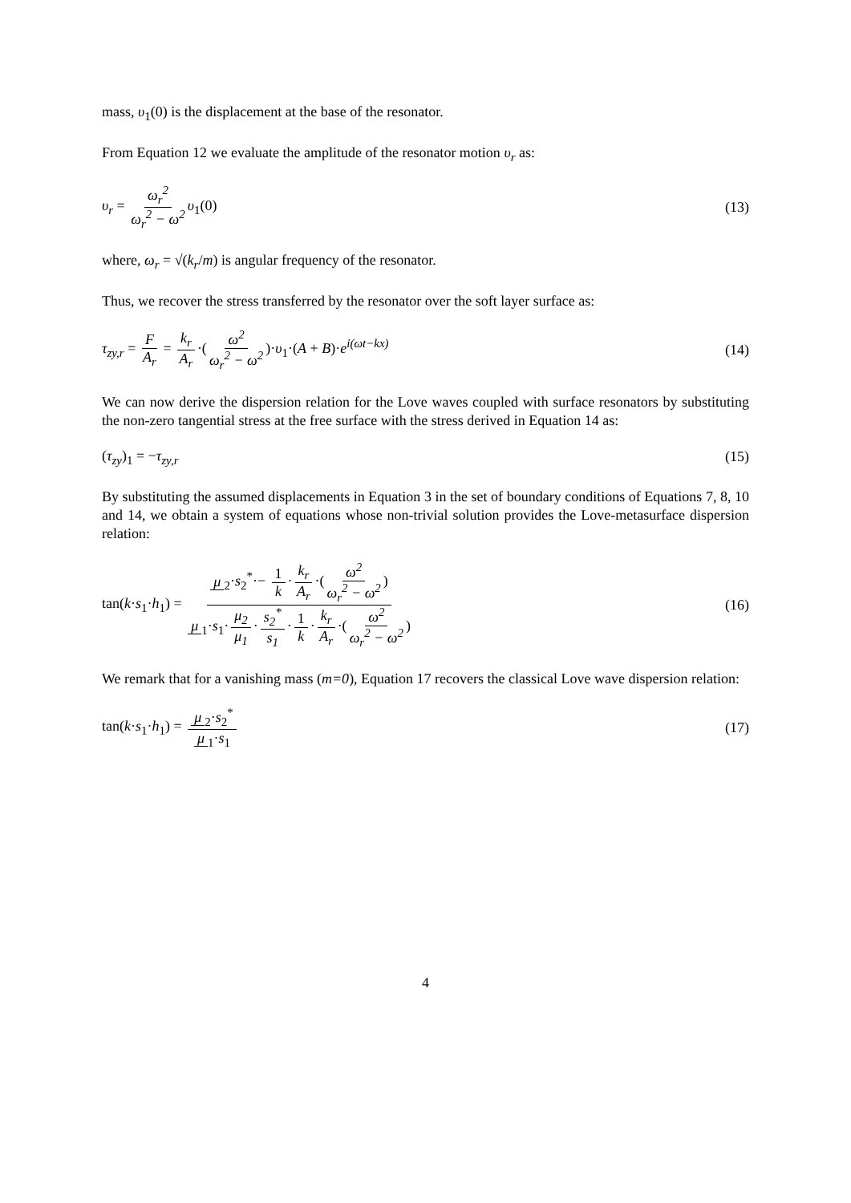mass, υ<sub>1</sub>(0) is the displacement at the base of the resonator.
From Equation 12 we evaluate the amplitude of the resonator motion υ<sub>r</sub> as:
υ<sub>r</sub> = ω<sub>r</sub><sup>2</sup> ω<sub>r</sub><sup>2</sup> − ω<sup>2</sup> υ<sub>1</sub>(0) (13)
where, ω<sub>r</sub> = √(k<sub>r</sub>/m) is angular frequency of the resonator.
Thus, we recover the stress transferred by the resonator over the soft layer surface as:
τ<sub>zy,r</sub> = F A<sub>r</sub> = k<sub>r</sub> A<sub>r</sub> ·(ω<sup>2</sup> ω<sub>r</sub><sup>2</sup> − ω<sup>2</sup>)·υ<sub>1</sub>·(A + B)·e<sup>i(ωt−kx)</sup>
(14)
We can now derive the dispersion relation for the Love waves coupled with surface resonators by substituting the non-zero tangential stress at the free surface with the stress derived in Equation 14 as:
(τ<sub>zy</sub>)<sub>1</sub> = −τ<sub>zy,r</sub> (15)
By substituting the assumed displacements in Equation 3 in the set of boundary conditions of Equations 7, 8, 10 and 14, we obtain a system of equations whose non-trivial solution provides the Love-metasurface dispersion relation:
tan(k·s<sub>1</sub>·h<sub>1</sub>) = μ<sub>2</sub>·s<sub>2</sub><sup>*</sup>·− 1 k · k<sub>r</sub> A<sub>r</sub> ·(ω<sup>2</sup> ω<sub>r</sub><sup>2</sup> − ω<sup>2</sup>) μ<sub>1</sub>·s<sub>1</sub>· μ<sub>2</sub> μ<sub>1</sub> · s<sub>2</sub><sup>*</sup> s<sub>1</sub> · 1 k · k<sub>r</sub> A<sub>r</sub> ·(ω<sup>2</sup> ω<sub>r</sub><sup>2</sup> − ω<sup>2</sup>)
(16)
We remark that for a vanishing mass (m=0), Equation 17 recovers the classical Love wave dispersion relation:
tan(k·s<sub>1</sub>·h<sub>1</sub>) = μ<sub>2</sub>·s<sub>2</sub><sup>*</sup> μ<sub>1</sub>·s<sub>1</sub> (17)
4